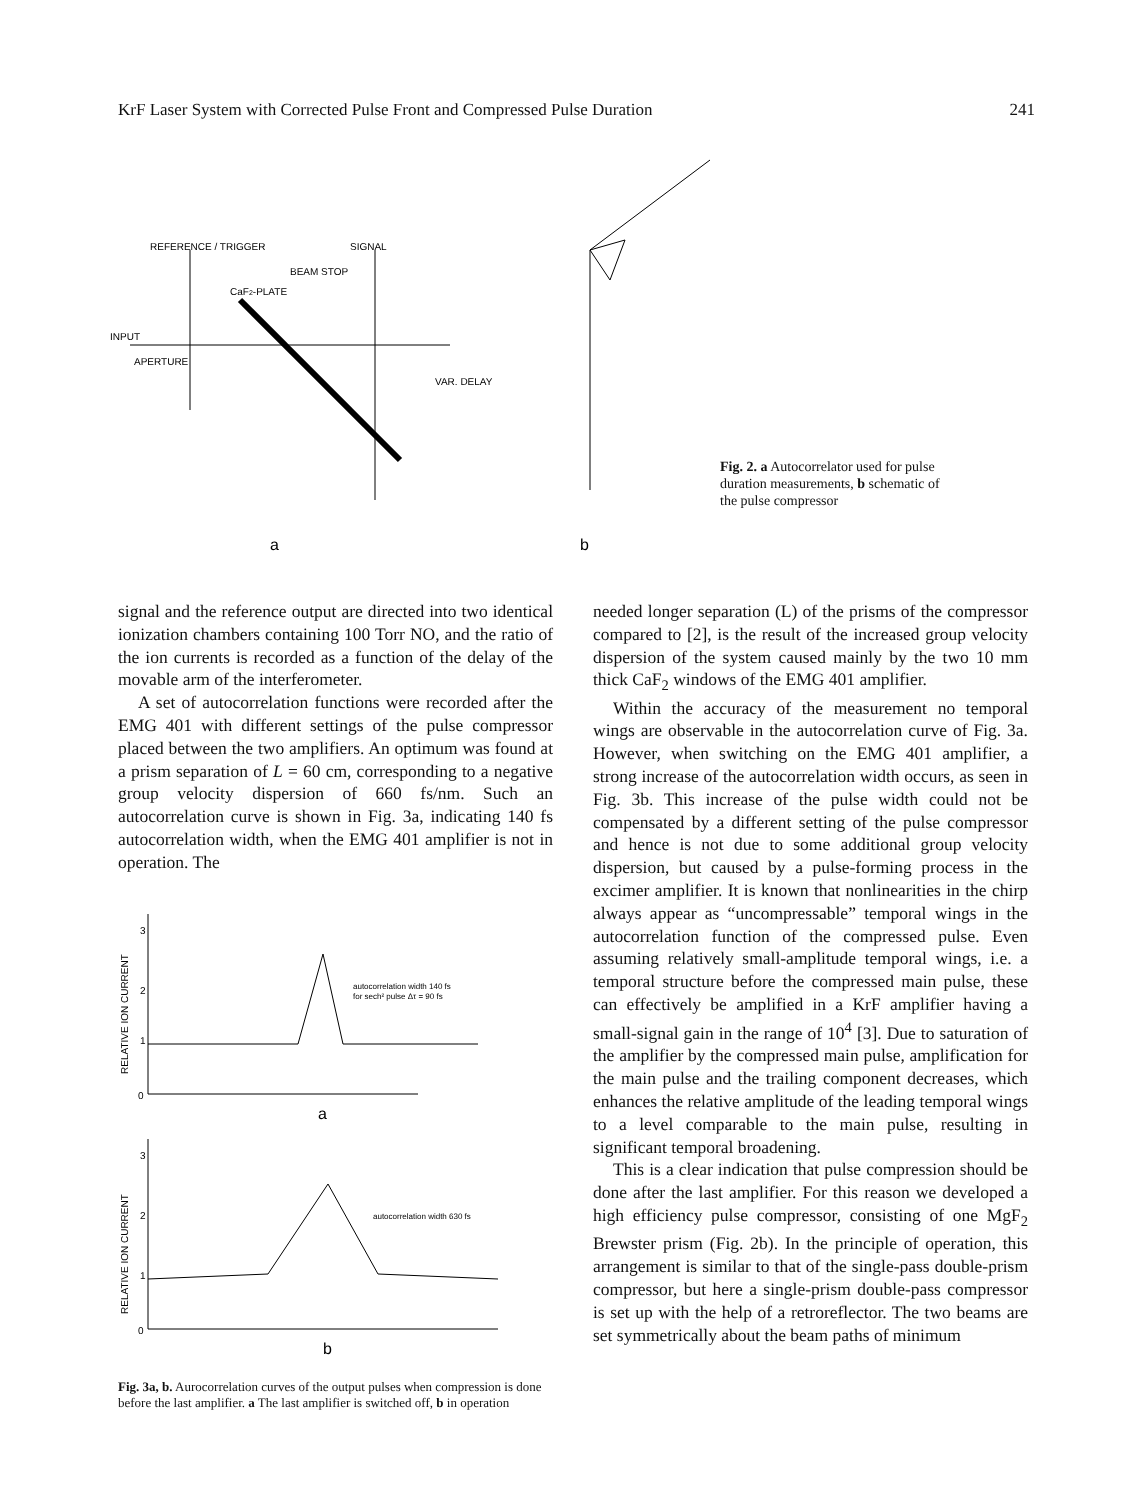KrF Laser System with Corrected Pulse Front and Compressed Pulse Duration 241
REFERENCE / TRIGGER
SIGNAL
BEAM STOP
CaF2-PLATE
INPUT
APERTURE
VAR. DELAY
a
b
Fig. 2. a Autocorrelator used for pulse duration measurements, b schematic of the pulse compressor
signal and the reference output are directed into two identical ionization chambers containing 100 Torr NO, and the ratio of the ion currents is recorded as a function of the delay of the movable arm of the interferometer.
A set of autocorrelation functions were recorded after the EMG 401 with different settings of the pulse compressor placed between the two amplifiers. An optimum was found at a prism separation of L = 60 cm, corresponding to a negative group velocity dispersion of 660 fs/nm. Such an autocorrelation curve is shown in Fig. 3a, indicating 140 fs autocorrelation width, when the EMG 401 amplifier is not in operation. The
RELATIVE ION CURRENT
3
2
1
0
autocorrelation width 140 fs
for sech² pulse Δτ = 90 fs
a
RELATIVE ION CURRENT
3
2
1
0
autocorrelation width 630 fs
b
Fig. 3a, b. Aurocorrelation curves of the output pulses when compression is done before the last amplifier. a The last amplifier is switched off, b in operation
needed longer separation (L) of the prisms of the compressor compared to [2], is the result of the increased group velocity dispersion of the system caused mainly by the two 10 mm thick CaF<sub>2</sub> windows of the EMG 401 amplifier.
Within the accuracy of the measurement no temporal wings are observable in the autocorrelation curve of Fig. 3a. However, when switching on the EMG 401 amplifier, a strong increase of the autocorrelation width occurs, as seen in Fig. 3b. This increase of the pulse width could not be compensated by a different setting of the pulse compressor and hence is not due to some additional group velocity dispersion, but caused by a pulse-forming process in the excimer amplifier. It is known that nonlinearities in the chirp always appear as “uncompressable” temporal wings in the autocorrelation function of the compressed pulse. Even assuming relatively small-amplitude temporal wings, i.e. a temporal structure before the compressed main pulse, these can effectively be amplified in a KrF amplifier having a small-signal gain in the range of 10<sup>4</sup> [3]. Due to saturation of the amplifier by the compressed main pulse, amplification for the main pulse and the trailing component decreases, which enhances the relative amplitude of the leading temporal wings to a level comparable to the main pulse, resulting in significant temporal broadening.
This is a clear indication that pulse compression should be done after the last amplifier. For this reason we developed a high efficiency pulse compressor, consisting of one MgF<sub>2</sub> Brewster prism (Fig. 2b). In the principle of operation, this arrangement is similar to that of the single-pass double-prism compressor, but here a single-prism double-pass compressor is set up with the help of a retroreflector. The two beams are set symmetrically about the beam paths of minimum